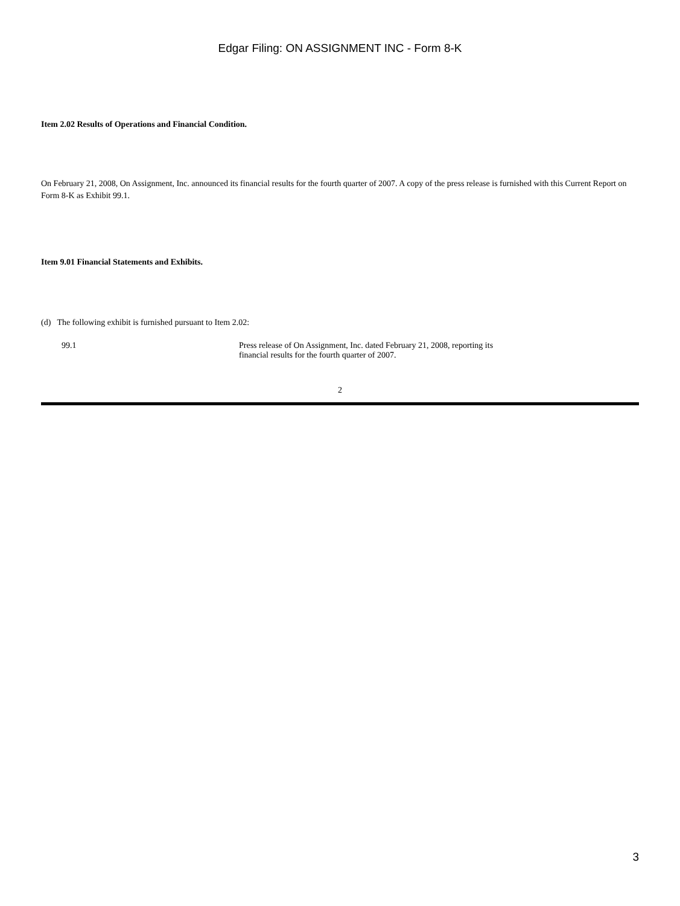Edgar Filing: ON ASSIGNMENT INC - Form 8-K
Item 2.02 Results of Operations and Financial Condition.
On February 21, 2008, On Assignment, Inc. announced its financial results for the fourth quarter of 2007. A copy of the press release is furnished with this Current Report on Form 8-K as Exhibit 99.1.
Item 9.01 Financial Statements and Exhibits.
(d) The following exhibit is furnished pursuant to Item 2.02:
99.1 Press release of On Assignment, Inc. dated February 21, 2008, reporting its
financial results for the fourth quarter of 2007.
2
3